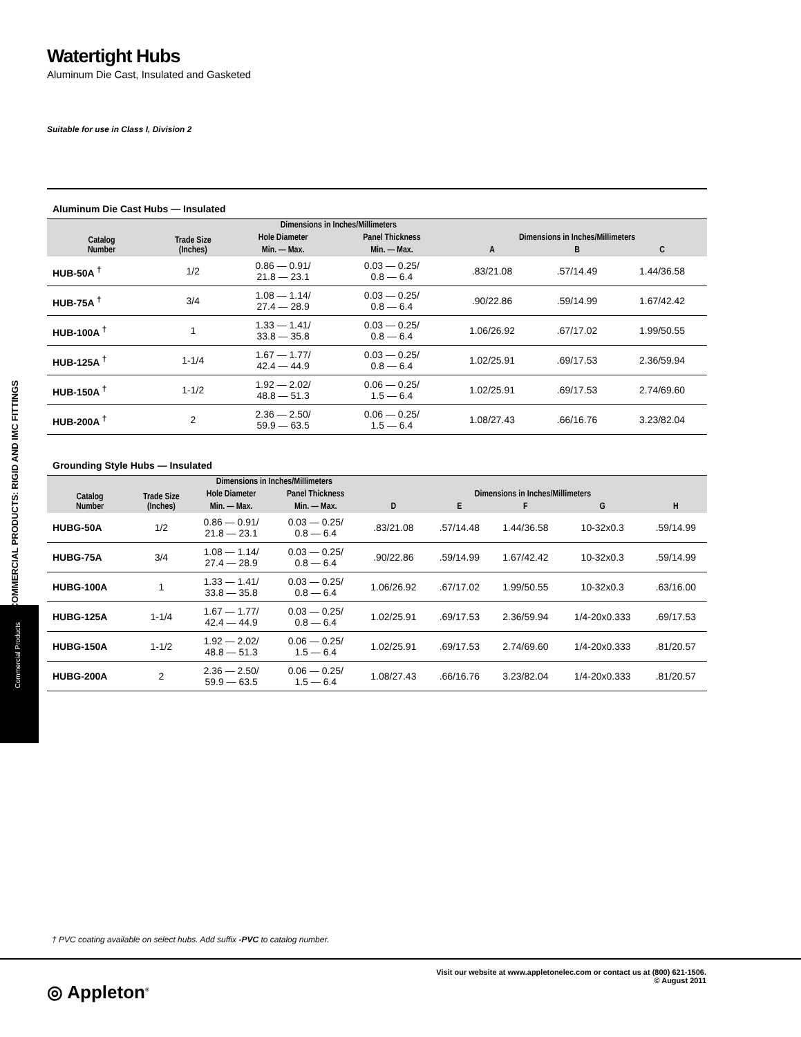Watertight Hubs
Aluminum Die Cast, Insulated and Gasketed
Suitable for use in Class I, Division 2
Aluminum Die Cast Hubs — Insulated
| Catalog Number | Trade Size (Inches) | Dimensions in Inches/Millimeters | | | | |
| --- | --- | --- | --- | --- | --- | --- |
| | | Hole Diameter | Panel Thickness | Dimensions in Inches/Millimeters | | |
| | | Min. — Max. | Min. — Max. | A | B | C |
| HUB-50A <sup>†</sup> | 1/2 | 0.86 — 0.91/ 21.8 — 23.1 | 0.03 — 0.25/ 0.8 — 6.4 | .83/21.08 | .57/14.49 | 1.44/36.58 |
| HUB-75A <sup>†</sup> | 3/4 | 1.08 — 1.14/ 27.4 — 28.9 | 0.03 — 0.25/ 0.8 — 6.4 | .90/22.86 | .59/14.99 | 1.67/42.42 |
| HUB-100A <sup>†</sup> | 1 | 1.33 — 1.41/ 33.8 — 35.8 | 0.03 — 0.25/ 0.8 — 6.4 | 1.06/26.92 | .67/17.02 | 1.99/50.55 |
| HUB-125A <sup>†</sup> | 1-1/4 | 1.67 — 1.77/ 42.4 — 44.9 | 0.03 — 0.25/ 0.8 — 6.4 | 1.02/25.91 | .69/17.53 | 2.36/59.94 |
| HUB-150A <sup>†</sup> | 1-1/2 | 1.92 — 2.02/ 48.8 — 51.3 | 0.06 — 0.25/ 1.5 — 6.4 | 1.02/25.91 | .69/17.53 | 2.74/69.60 |
| HUB-200A <sup>†</sup> | 2 | 2.36 — 2.50/ 59.9 — 63.5 | 0.06 — 0.25/ 1.5 — 6.4 | 1.08/27.43 | .66/16.76 | 3.23/82.04 |
Grounding Style Hubs — Insulated
| Catalog Number | Trade Size (Inches) | Dimensions in Inches/Millimeters | | | | | | |
| --- | --- | --- | --- | --- | --- | --- | --- | --- |
| | | Hole Diameter | Panel Thickness | Dimensions in Inches/Millimeters | | | | |
| | | Min. — Max. | Min. — Max. | D | E | F | G | H |
| HUBG-50A | 1/2 | 0.86 — 0.91/ 21.8 — 23.1 | 0.03 — 0.25/ 0.8 — 6.4 | .83/21.08 | .57/14.48 | 1.44/36.58 | 10-32x0.3 | .59/14.99 |
| HUBG-75A | 3/4 | 1.08 — 1.14/ 27.4 — 28.9 | 0.03 — 0.25/ 0.8 — 6.4 | .90/22.86 | .59/14.99 | 1.67/42.42 | 10-32x0.3 | .59/14.99 |
| HUBG-100A | 1 | 1.33 — 1.41/ 33.8 — 35.8 | 0.03 — 0.25/ 0.8 — 6.4 | 1.06/26.92 | .67/17.02 | 1.99/50.55 | 10-32x0.3 | .63/16.00 |
| HUBG-125A | 1-1/4 | 1.67 — 1.77/ 42.4 — 44.9 | 0.03 — 0.25/ 0.8 — 6.4 | 1.02/25.91 | .69/17.53 | 2.36/59.94 | 1/4-20x0.333 | .69/17.53 |
| HUBG-150A | 1-1/2 | 1.92 — 2.02/ 48.8 — 51.3 | 0.06 — 0.25/ 1.5 — 6.4 | 1.02/25.91 | .69/17.53 | 2.74/69.60 | 1/4-20x0.333 | .81/20.57 |
| HUBG-200A | 2 | 2.36 — 2.50/ 59.9 — 63.5 | 0.06 — 0.25/ 1.5 — 6.4 | 1.08/27.43 | .66/16.76 | 3.23/82.04 | 1/4-20x0.333 | .81/20.57 |
COMMERCIAL PRODUCTS: RIGID AND IMC FITTINGS
Commercial Products
† PVC coating available on select hubs. Add suffix -PVC to catalog number.
Visit our website at www.appletonelec.com or contact us at (800) 621-1506.
© August 2011
◎ Appleton<sup>®</sup>